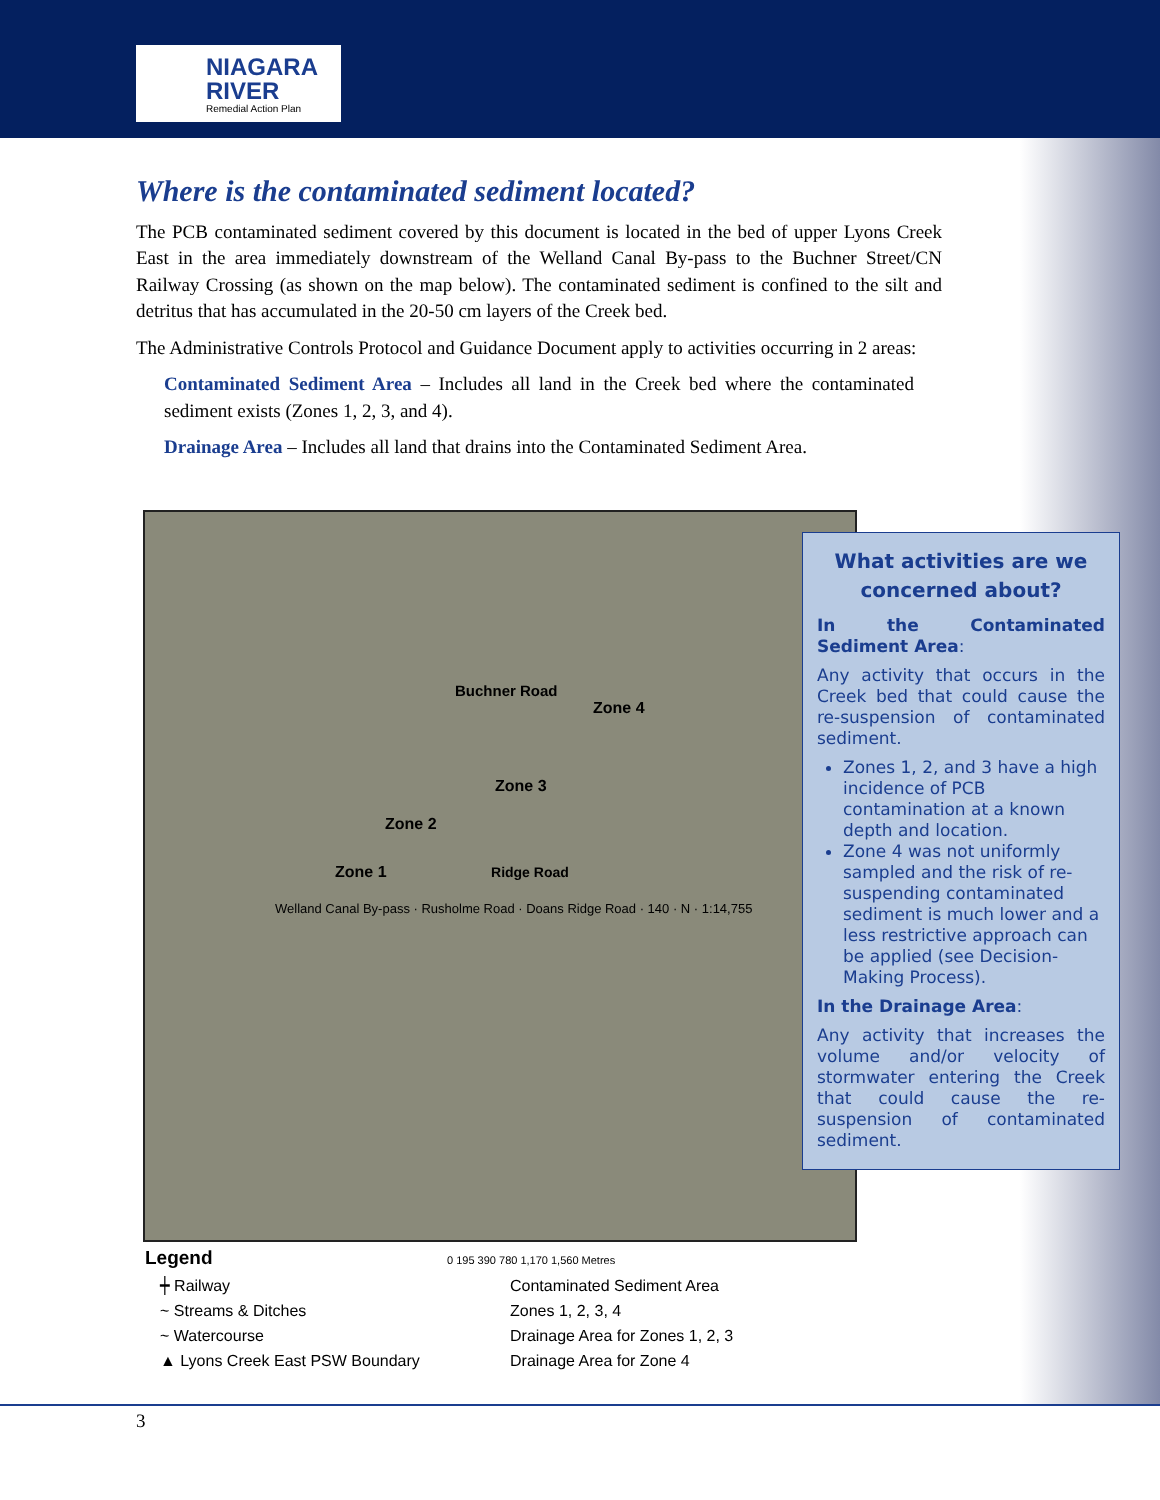NIAGARA
RIVER
Remedial Action Plan
Where is the contaminated sediment located?
The PCB contaminated sediment covered by this document is located in the bed of upper Lyons Creek East in the area immediately downstream of the Welland Canal By-pass to the Buchner Street/CN Railway Crossing (as shown on the map below). The contaminated sediment is confined to the silt and detritus that has accumulated in the 20-50 cm layers of the Creek bed.
The Administrative Controls Protocol and Guidance Document apply to activities occurring in 2 areas:
Contaminated Sediment Area – Includes all land in the Creek bed where the contaminated sediment exists (Zones 1, 2, 3, and 4).
Drainage Area – Includes all land that drains into the Contaminated Sediment Area.
Buchner Road
Zone 4
Zone 3
Zone 2
Zone 1 Ridge Road
Welland Canal By-pass · Rusholme Road · Doans Ridge Road · 140 · N · 1:14,755
What activities are we concerned about?
In the Contaminated Sediment Area:
Any activity that occurs in the Creek bed that could cause the re-suspension of contaminated sediment.
Zones 1, 2, and 3 have a high incidence of PCB contamination at a known depth and location.
Zone 4 was not uniformly sampled and the risk of re-suspending contaminated sediment is much lower and a less restrictive approach can be applied (see Decision-Making Process).
In the Drainage Area:
Any activity that increases the volume and/or velocity of stormwater entering the Creek that could cause the re-suspension of contaminated sediment.
Legend 0 195 390 780 1,170 1,560 Metres
┿ Railway
~ Streams & Ditches
~ Watercourse
▲ Lyons Creek East PSW Boundary
Contaminated Sediment Area
Zones 1, 2, 3, 4
Drainage Area for Zones 1, 2, 3
Drainage Area for Zone 4
3